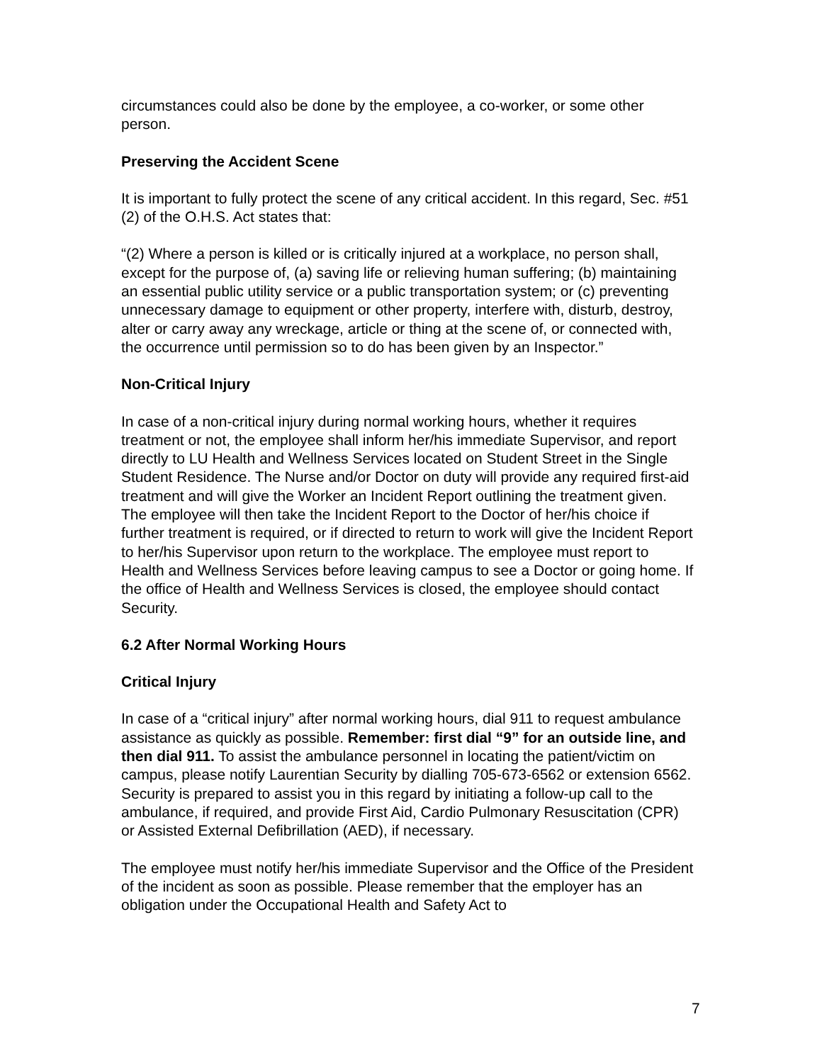circumstances could also be done by the employee, a co-worker, or some other person.
Preserving the Accident Scene
It is important to fully protect the scene of any critical accident. In this regard, Sec. #51 (2) of the O.H.S. Act states that:
“(2) Where a person is killed or is critically injured at a workplace, no person shall, except for the purpose of, (a) saving life or relieving human suffering; (b) maintaining an essential public utility service or a public transportation system; or (c) preventing unnecessary damage to equipment or other property, interfere with, disturb, destroy, alter or carry away any wreckage, article or thing at the scene of, or connected with, the occurrence until permission so to do has been given by an Inspector.”
Non-Critical Injury
In case of a non-critical injury during normal working hours, whether it requires treatment or not, the employee shall inform her/his immediate Supervisor, and report directly to LU Health and Wellness Services located on Student Street in the Single Student Residence. The Nurse and/or Doctor on duty will provide any required first-aid treatment and will give the Worker an Incident Report outlining the treatment given. The employee will then take the Incident Report to the Doctor of her/his choice if further treatment is required, or if directed to return to work will give the Incident Report to her/his Supervisor upon return to the workplace. The employee must report to Health and Wellness Services before leaving campus to see a Doctor or going home. If the office of Health and Wellness Services is closed, the employee should contact Security.
6.2 After Normal Working Hours
Critical Injury
In case of a “critical injury” after normal working hours, dial 911 to request ambulance assistance as quickly as possible. Remember: first dial “9” for an outside line, and then dial 911. To assist the ambulance personnel in locating the patient/victim on campus, please notify Laurentian Security by dialling 705-673-6562 or extension 6562. Security is prepared to assist you in this regard by initiating a follow-up call to the ambulance, if required, and provide First Aid, Cardio Pulmonary Resuscitation (CPR) or Assisted External Defibrillation (AED), if necessary.
The employee must notify her/his immediate Supervisor and the Office of the President of the incident as soon as possible. Please remember that the employer has an obligation under the Occupational Health and Safety Act to
7